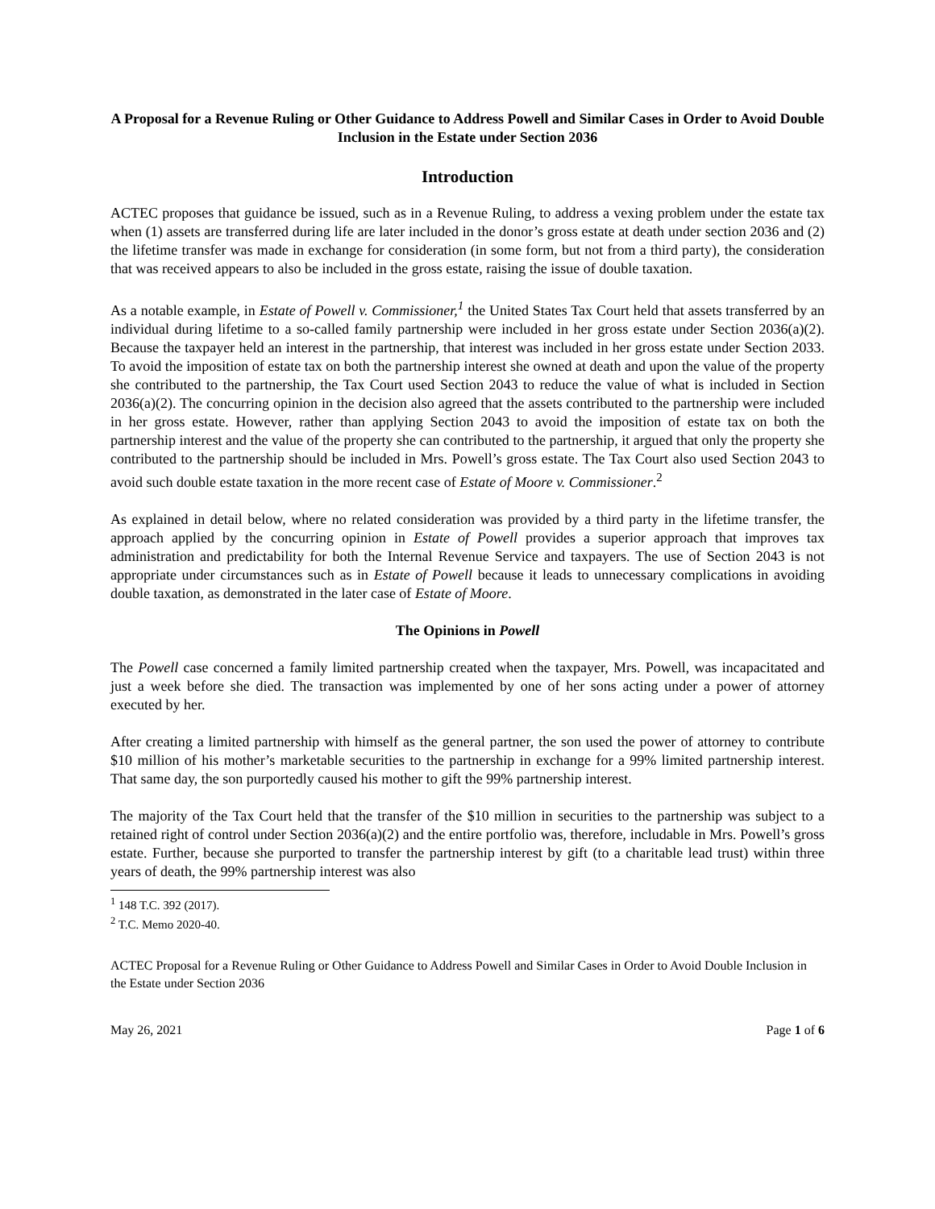A Proposal for a Revenue Ruling or Other Guidance to Address Powell and Similar Cases in Order to Avoid Double Inclusion in the Estate under Section 2036
Introduction
ACTEC proposes that guidance be issued, such as in a Revenue Ruling, to address a vexing problem under the estate tax when (1) assets are transferred during life are later included in the donor’s gross estate at death under section 2036 and (2) the lifetime transfer was made in exchange for consideration (in some form, but not from a third party), the consideration that was received appears to also be included in the gross estate, raising the issue of double taxation.
As a notable example, in Estate of Powell v. Commissioner,<sup>1</sup> the United States Tax Court held that assets transferred by an individual during lifetime to a so-called family partnership were included in her gross estate under Section 2036(a)(2). Because the taxpayer held an interest in the partnership, that interest was included in her gross estate under Section 2033. To avoid the imposition of estate tax on both the partnership interest she owned at death and upon the value of the property she contributed to the partnership, the Tax Court used Section 2043 to reduce the value of what is included in Section 2036(a)(2). The concurring opinion in the decision also agreed that the assets contributed to the partnership were included in her gross estate. However, rather than applying Section 2043 to avoid the imposition of estate tax on both the partnership interest and the value of the property she can contributed to the partnership, it argued that only the property she contributed to the partnership should be included in Mrs. Powell’s gross estate. The Tax Court also used Section 2043 to avoid such double estate taxation in the more recent case of Estate of Moore v. Commissioner.<sup>2</sup>
As explained in detail below, where no related consideration was provided by a third party in the lifetime transfer, the approach applied by the concurring opinion in Estate of Powell provides a superior approach that improves tax administration and predictability for both the Internal Revenue Service and taxpayers. The use of Section 2043 is not appropriate under circumstances such as in Estate of Powell because it leads to unnecessary complications in avoiding double taxation, as demonstrated in the later case of Estate of Moore.
The Opinions in Powell
The Powell case concerned a family limited partnership created when the taxpayer, Mrs. Powell, was incapacitated and just a week before she died. The transaction was implemented by one of her sons acting under a power of attorney executed by her.
After creating a limited partnership with himself as the general partner, the son used the power of attorney to contribute $10 million of his mother’s marketable securities to the partnership in exchange for a 99% limited partnership interest. That same day, the son purportedly caused his mother to gift the 99% partnership interest.
The majority of the Tax Court held that the transfer of the $10 million in securities to the partnership was subject to a retained right of control under Section 2036(a)(2) and the entire portfolio was, therefore, includable in Mrs. Powell’s gross estate. Further, because she purported to transfer the partnership interest by gift (to a charitable lead trust) within three years of death, the 99% partnership interest was also
<sup>1</sup> 148 T.C. 392 (2017).
<sup>2</sup> T.C. Memo 2020-40.
ACTEC Proposal for a Revenue Ruling or Other Guidance to Address Powell and Similar Cases in Order to Avoid Double Inclusion in the Estate under Section 2036
May 26, 2021 Page 1 of 6